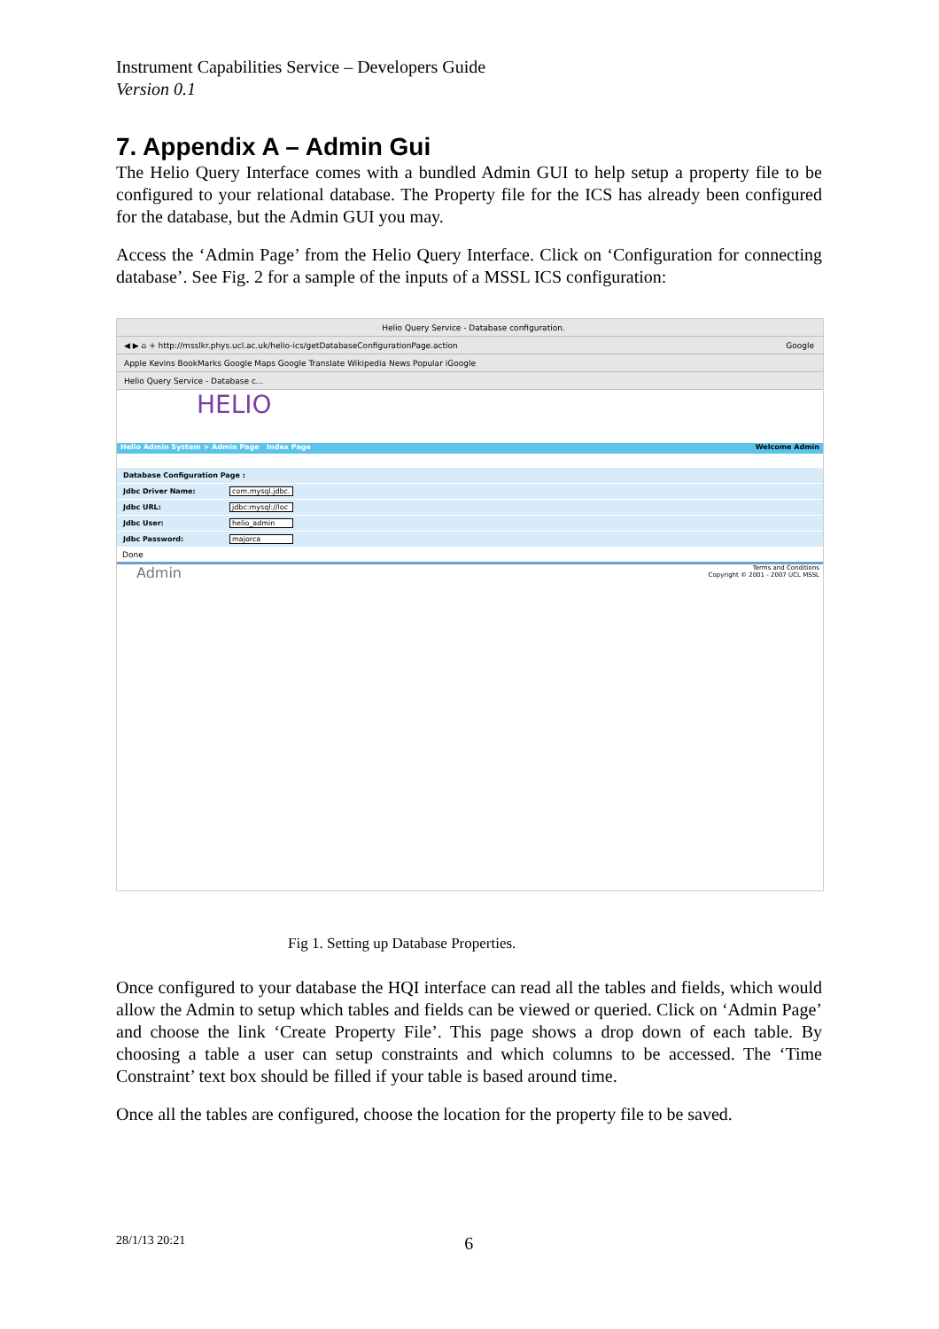Instrument Capabilities Service – Developers Guide
Version 0.1
7. Appendix A – Admin Gui
The Helio Query Interface comes with a bundled Admin GUI to help setup a property file to be configured to your relational database. The Property file for the ICS has already been configured for the database, but the Admin GUI you may.
Access the ‘Admin Page’ from the Helio Query Interface. Click on ‘Configuration for connecting database’. See Fig. 2 for a sample of the inputs of a MSSL ICS configuration:
Helio Query Service - Database configuration.
◀ ▶ ⌂ + http://msslkr.phys.ucl.ac.uk/helio-ics/getDatabaseConfigurationPage.action Google
Apple Kevins BookMarks Google Maps Google Translate Wikipedia News Popular iGoogle
Helio Query Service - Database c...
HELIO
Helio Admin System > Admin Page Index Page Welcome Admin
Database Configuration Page :
Jdbc Driver Name: com.mysql.jdbc.
Jdbc URL: jdbc:mysql://loc
Jdbc User: helio_admin
Jdbc Password: majorca
Done
Admin Terms and Conditions
Copyright © 2001 - 2007 UCL MSSL
Fig 1. Setting up Database Properties.
Once configured to your database the HQI interface can read all the tables and fields, which would allow the Admin to setup which tables and fields can be viewed or queried. Click on ‘Admin Page’ and choose the link ‘Create Property File’. This page shows a drop down of each table. By choosing a table a user can setup constraints and which columns to be accessed. The ‘Time Constraint’ text box should be filled if your table is based around time.
Once all the tables are configured, choose the location for the property file to be saved.
28/1/13 20:21 6